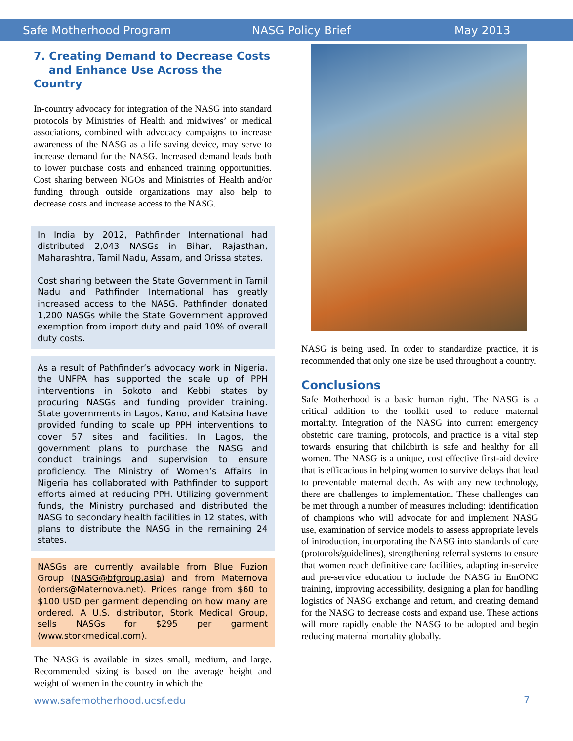Safe Motherhood Program NASG Policy Brief May 2013
7. Creating Demand to Decrease Costs
and Enhance Use Across the Country
In-country advocacy for integration of the NASG into standard protocols by Ministries of Health and midwives’ or medical associations, combined with advocacy campaigns to increase awareness of the NASG as a life saving device, may serve to increase demand for the NASG. Increased demand leads both to lower purchase costs and enhanced training opportunities. Cost sharing between NGOs and Ministries of Health and/or funding through outside organizations may also help to decrease costs and increase access to the NASG.
In India by 2012, Pathfinder International had distributed 2,043 NASGs in Bihar, Rajasthan, Maharashtra, Tamil Nadu, Assam, and Orissa states.
Cost sharing between the State Government in Tamil Nadu and Pathfinder International has greatly increased access to the NASG. Pathfinder donated 1,200 NASGs while the State Government approved exemption from import duty and paid 10% of overall duty costs.
As a result of Pathfinder’s advocacy work in Nigeria, the UNFPA has supported the scale up of PPH interventions in Sokoto and Kebbi states by procuring NASGs and funding provider training. State governments in Lagos, Kano, and Katsina have provided funding to scale up PPH interventions to cover 57 sites and facilities. In Lagos, the government plans to purchase the NASG and conduct trainings and supervision to ensure proficiency. The Ministry of Women’s Affairs in Nigeria has collaborated with Pathfinder to support efforts aimed at reducing PPH. Utilizing government funds, the Ministry purchased and distributed the NASG to secondary health facilities in 12 states, with plans to distribute the NASG in the remaining 24 states.
NASGs are currently available from Blue Fuzion Group (NASG@bfgroup.asia) and from Maternova (orders@Maternova.net). Prices range from $60 to $100 USD per garment depending on how many are ordered. A U.S. distributor, Stork Medical Group, sells NASGs for $295 per garment (www.storkmedical.com).
The NASG is available in sizes small, medium, and large. Recommended sizing is based on the average height and weight of women in the country in which the
NASG is being used. In order to standardize practice, it is recommended that only one size be used throughout a country.
Conclusions
Safe Motherhood is a basic human right. The NASG is a critical addition to the toolkit used to reduce maternal mortality. Integration of the NASG into current emergency obstetric care training, protocols, and practice is a vital step towards ensuring that childbirth is safe and healthy for all women. The NASG is a unique, cost effective first-aid device that is efficacious in helping women to survive delays that lead to preventable maternal death. As with any new technology, there are challenges to implementation. These challenges can be met through a number of measures including: identification of champions who will advocate for and implement NASG use, examination of service models to assess appropriate levels of introduction, incorporating the NASG into standards of care (protocols/guidelines), strengthening referral systems to ensure that women reach definitive care facilities, adapting in-service and pre-service education to include the NASG in EmONC training, improving accessibility, designing a plan for handling logistics of NASG exchange and return, and creating demand for the NASG to decrease costs and expand use. These actions will more rapidly enable the NASG to be adopted and begin reducing maternal mortality globally.
www.safemotherhood.ucsf.edu 7